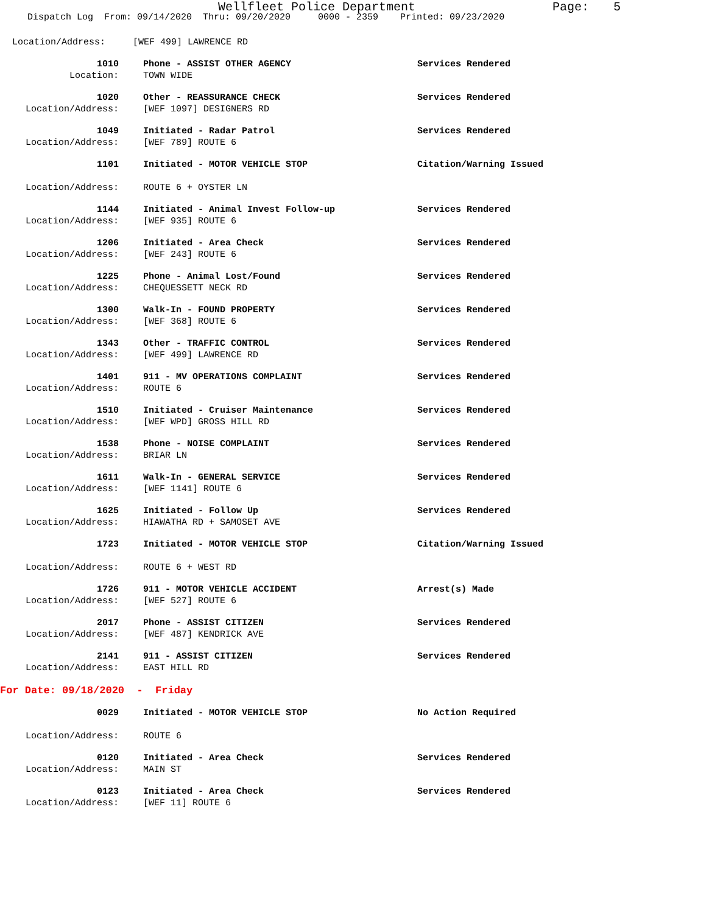Wellfleet Police Department Page: 5
Dispatch Log From: 09/14/2020 Thru: 09/20/2020 0000 - 2359 Printed: 09/23/2020
Location/Address: [WEF 499] LAWRENCE RD
1010 Phone - ASSIST OTHER AGENCY Services Rendered
Location: TOWN WIDE
1020 Other - REASSURANCE CHECK Services Rendered
Location/Address: [WEF 1097] DESIGNERS RD
1049 Initiated - Radar Patrol Services Rendered
Location/Address: [WEF 789] ROUTE 6
1101 Initiated - MOTOR VEHICLE STOP Citation/Warning Issued
Location/Address: ROUTE 6 + OYSTER LN
1144 Initiated - Animal Invest Follow-up Services Rendered
Location/Address: [WEF 935] ROUTE 6
1206 Initiated - Area Check Services Rendered
Location/Address: [WEF 243] ROUTE 6
1225 Phone - Animal Lost/Found Services Rendered
Location/Address: CHEQUESSETT NECK RD
1300 Walk-In - FOUND PROPERTY Services Rendered
Location/Address: [WEF 368] ROUTE 6
1343 Other - TRAFFIC CONTROL Services Rendered
Location/Address: [WEF 499] LAWRENCE RD
1401 911 - MV OPERATIONS COMPLAINT Services Rendered
Location/Address: ROUTE 6
1510 Initiated - Cruiser Maintenance Services Rendered
Location/Address: [WEF WPD] GROSS HILL RD
1538 Phone - NOISE COMPLAINT Services Rendered
Location/Address: BRIAR LN
1611 Walk-In - GENERAL SERVICE Services Rendered
Location/Address: [WEF 1141] ROUTE 6
1625 Initiated - Follow Up Services Rendered
Location/Address: HIAWATHA RD + SAMOSET AVE
1723 Initiated - MOTOR VEHICLE STOP Citation/Warning Issued
Location/Address: ROUTE 6 + WEST RD
1726 911 - MOTOR VEHICLE ACCIDENT Arrest(s) Made
Location/Address: [WEF 527] ROUTE 6
2017 Phone - ASSIST CITIZEN Services Rendered
Location/Address: [WEF 487] KENDRICK AVE
2141 911 - ASSIST CITIZEN Services Rendered
Location/Address: EAST HILL RD
For Date: 09/18/2020 - Friday
0029 Initiated - MOTOR VEHICLE STOP No Action Required
Location/Address: ROUTE 6
0120 Initiated - Area Check Services Rendered
Location/Address: MAIN ST
0123 Initiated - Area Check Services Rendered
Location/Address: [WEF 11] ROUTE 6